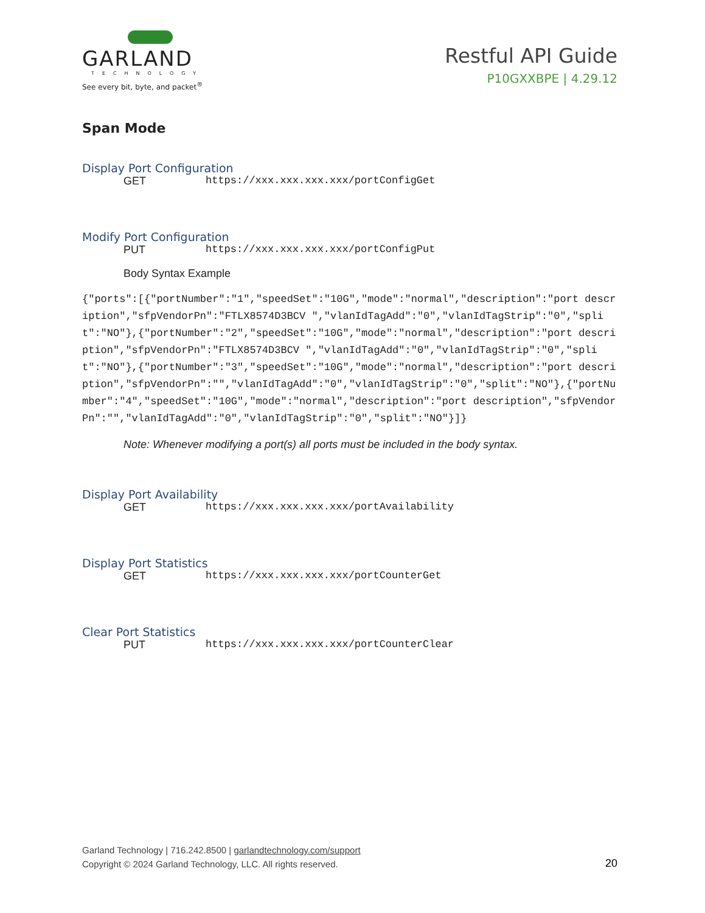GARLAND
TECHNOLOGY
See every bit, byte, and packet<sup>®</sup>
Restful API Guide
P10GXXBPE | 4.29.12
Span Mode
Display Port Configuration
GET https://xxx.xxx.xxx.xxx/portConfigGet
Modify Port Configuration
PUT https://xxx.xxx.xxx.xxx/portConfigPut
Body Syntax Example
{"ports":[{"portNumber":"1","speedSet":"10G","mode":"normal","description":"port description","sfpVendorPn":"FTLX8574D3BCV ","vlanIdTagAdd":"0","vlanIdTagStrip":"0","split":"NO"},{"portNumber":"2","speedSet":"10G","mode":"normal","description":"port description","sfpVendorPn":"FTLX8574D3BCV ","vlanIdTagAdd":"0","vlanIdTagStrip":"0","split":"NO"},{"portNumber":"3","speedSet":"10G","mode":"normal","description":"port description","sfpVendorPn":"","vlanIdTagAdd":"0","vlanIdTagStrip":"0","split":"NO"},{"portNumber":"4","speedSet":"10G","mode":"normal","description":"port description","sfpVendorPn":"","vlanIdTagAdd":"0","vlanIdTagStrip":"0","split":"NO"}]}
Note: Whenever modifying a port(s) all ports must be included in the body syntax.
Display Port Availability
GET https://xxx.xxx.xxx.xxx/portAvailability
Display Port Statistics
GET https://xxx.xxx.xxx.xxx/portCounterGet
Clear Port Statistics
PUT https://xxx.xxx.xxx.xxx/portCounterClear
Garland Technology | 716.242.8500 | garlandtechnology.com/support
Copyright © 2024 Garland Technology, LLC. All rights reserved.
20